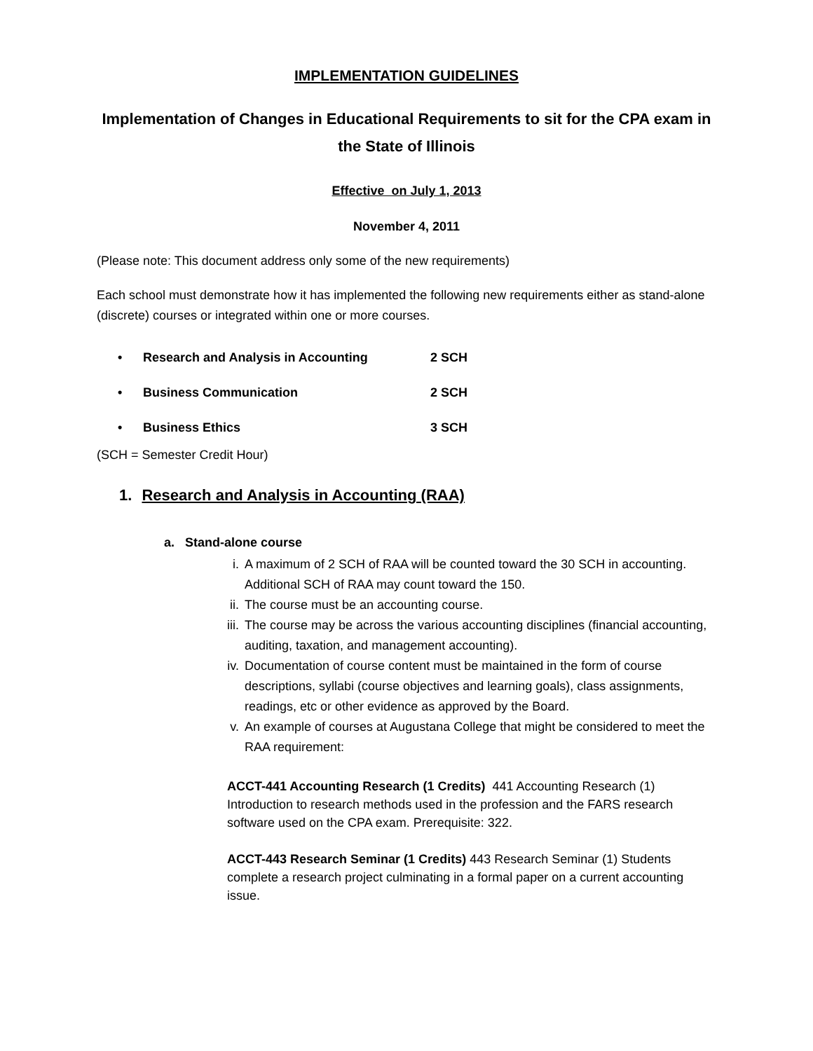IMPLEMENTATION GUIDELINES
Implementation of Changes in Educational Requirements to sit for the CPA exam in the State of Illinois
Effective on July 1, 2013
November 4, 2011
(Please note: This document address only some of the new requirements)
Each school must demonstrate how it has implemented the following new requirements either as stand-alone (discrete) courses or integrated within one or more courses.
• Research and Analysis in Accounting 2 SCH
• Business Communication 2 SCH
• Business Ethics 3 SCH
(SCH = Semester Credit Hour)
1. Research and Analysis in Accounting (RAA)
a. Stand-alone course
i. A maximum of 2 SCH of RAA will be counted toward the 30 SCH in accounting. Additional SCH of RAA may count toward the 150.
ii. The course must be an accounting course.
iii. The course may be across the various accounting disciplines (financial accounting, auditing, taxation, and management accounting).
iv. Documentation of course content must be maintained in the form of course descriptions, syllabi (course objectives and learning goals), class assignments, readings, etc or other evidence as approved by the Board.
v. An example of courses at Augustana College that might be considered to meet the RAA requirement:
ACCT-441 Accounting Research (1 Credits) 441 Accounting Research (1) Introduction to research methods used in the profession and the FARS research software used on the CPA exam. Prerequisite: 322.
ACCT-443 Research Seminar (1 Credits) 443 Research Seminar (1) Students complete a research project culminating in a formal paper on a current accounting issue.